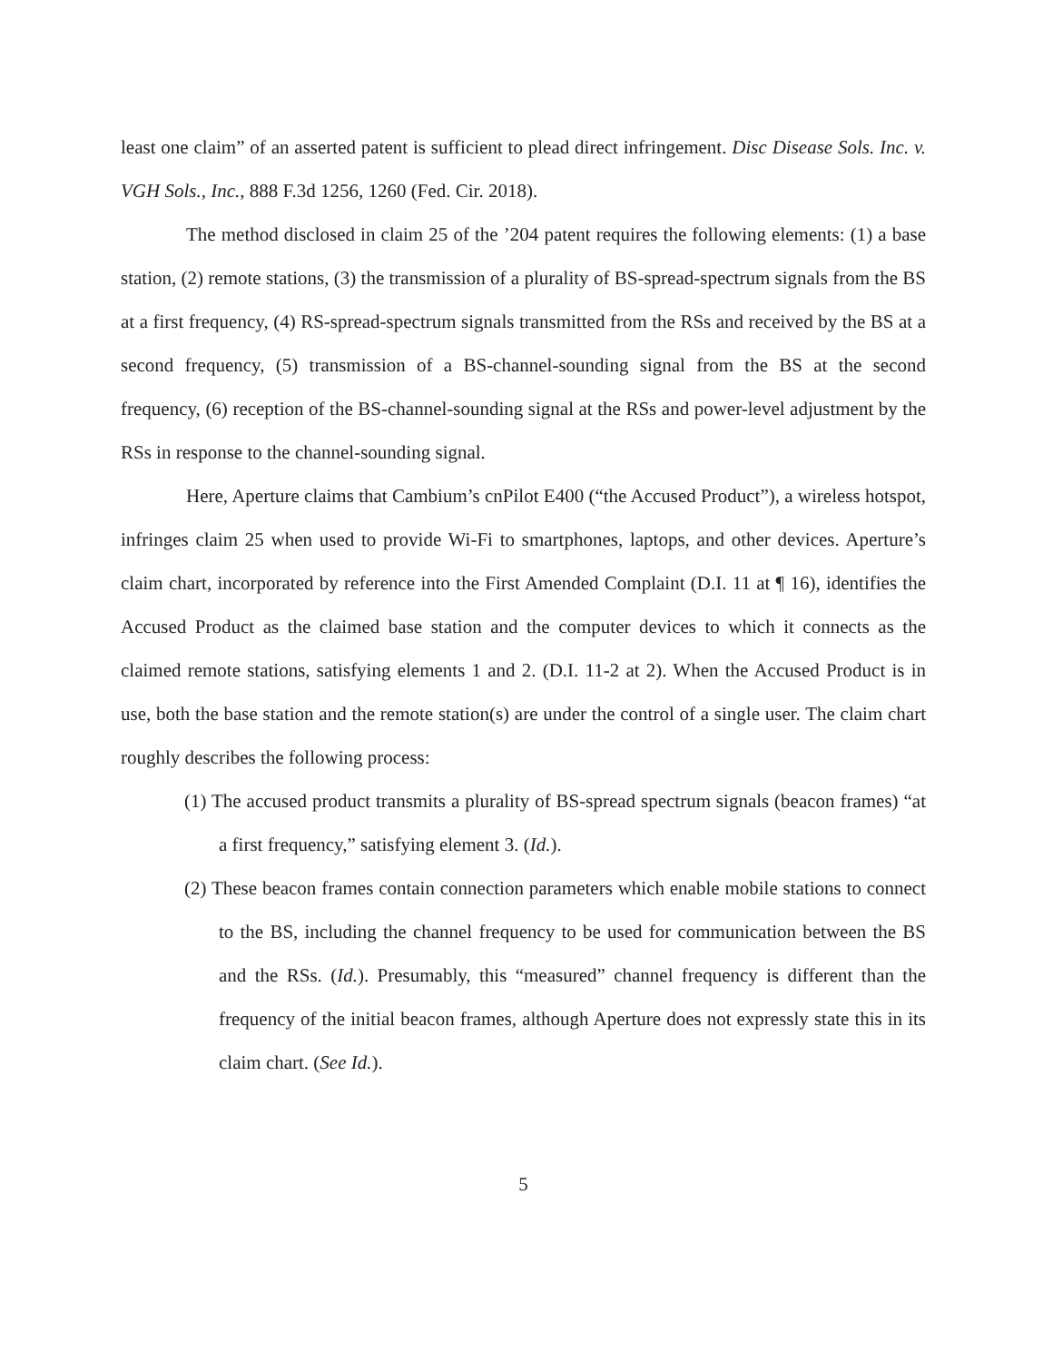least one claim” of an asserted patent is sufficient to plead direct infringement. Disc Disease Sols. Inc. v. VGH Sols., Inc., 888 F.3d 1256, 1260 (Fed. Cir. 2018).
The method disclosed in claim 25 of the ’204 patent requires the following elements: (1) a base station, (2) remote stations, (3) the transmission of a plurality of BS-spread-spectrum signals from the BS at a first frequency, (4) RS-spread-spectrum signals transmitted from the RSs and received by the BS at a second frequency, (5) transmission of a BS-channel-sounding signal from the BS at the second frequency, (6) reception of the BS-channel-sounding signal at the RSs and power-level adjustment by the RSs in response to the channel-sounding signal.
Here, Aperture claims that Cambium’s cnPilot E400 (“the Accused Product”), a wireless hotspot, infringes claim 25 when used to provide Wi-Fi to smartphones, laptops, and other devices. Aperture’s claim chart, incorporated by reference into the First Amended Complaint (D.I. 11 at ¶ 16), identifies the Accused Product as the claimed base station and the computer devices to which it connects as the claimed remote stations, satisfying elements 1 and 2. (D.I. 11-2 at 2). When the Accused Product is in use, both the base station and the remote station(s) are under the control of a single user. The claim chart roughly describes the following process:
(1) The accused product transmits a plurality of BS-spread spectrum signals (beacon frames) “at a first frequency,” satisfying element 3. (Id.).
(2) These beacon frames contain connection parameters which enable mobile stations to connect to the BS, including the channel frequency to be used for communication between the BS and the RSs. (Id.). Presumably, this “measured” channel frequency is different than the frequency of the initial beacon frames, although Aperture does not expressly state this in its claim chart. (See Id.).
5